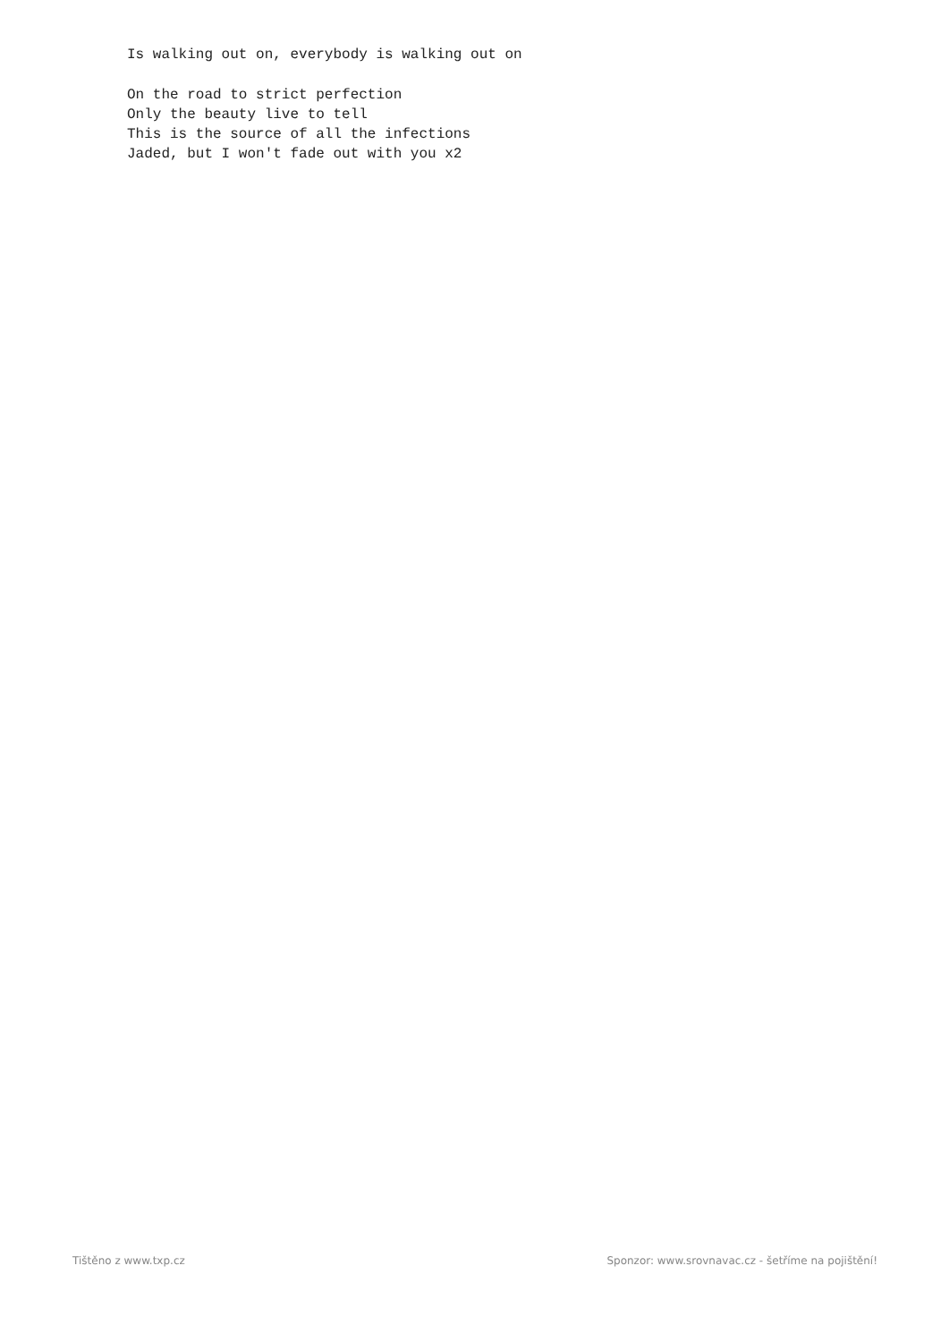Is walking out on, everybody is walking out on

On the road to strict perfection
Only the beauty live to tell
This is the source of all the infections
Jaded, but I won't fade out with you x2
Tištěno z www.txp.cz Sponzor: www.srovnavac.cz - šetříme na pojištění!